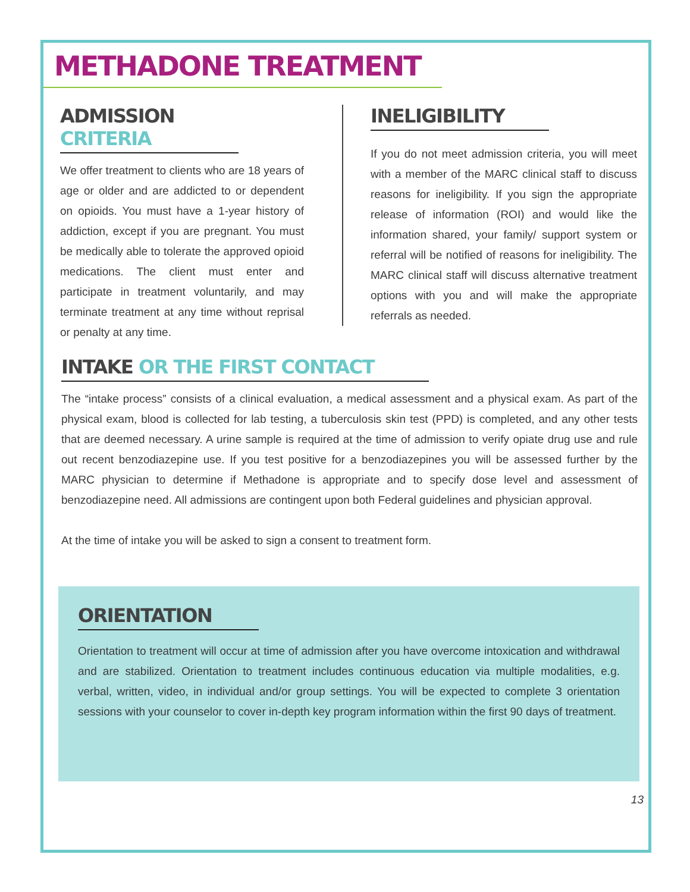METHADONE TREATMENT
ADMISSION CRITERIA
We offer treatment to clients who are 18 years of age or older and are addicted to or dependent on opioids. You must have a 1-year history of addiction, except if you are pregnant. You must be medically able to tolerate the approved opioid medications. The client must enter and participate in treatment voluntarily, and may terminate treatment at any time without reprisal or penalty at any time.
INELIGIBILITY
If you do not meet admission criteria, you will meet with a member of the MARC clinical staff to discuss reasons for ineligibility. If you sign the appropriate release of information (ROI) and would like the information shared, your family/ support system or referral will be notified of reasons for ineligibility. The MARC clinical staff will discuss alternative treatment options with you and will make the appropriate referrals as needed.
INTAKE OR THE FIRST CONTACT
The “intake process” consists of a clinical evaluation, a medical assessment and a physical exam. As part of the physical exam, blood is collected for lab testing, a tuberculosis skin test (PPD) is completed, and any other tests that are deemed necessary. A urine sample is required at the time of admission to verify opiate drug use and rule out recent benzodiazepine use. If you test positive for a benzodiazepines you will be assessed further by the MARC physician to determine if Methadone is appropriate and to specify dose level and assessment of benzodiazepine need. All admissions are contingent upon both Federal guidelines and physician approval.
At the time of intake you will be asked to sign a consent to treatment form.
ORIENTATION
Orientation to treatment will occur at time of admission after you have overcome intoxication and withdrawal and are stabilized. Orientation to treatment includes continuous education via multiple modalities, e.g. verbal, written, video, in individual and/or group settings. You will be expected to complete 3 orientation sessions with your counselor to cover in-depth key program information within the first 90 days of treatment.
13